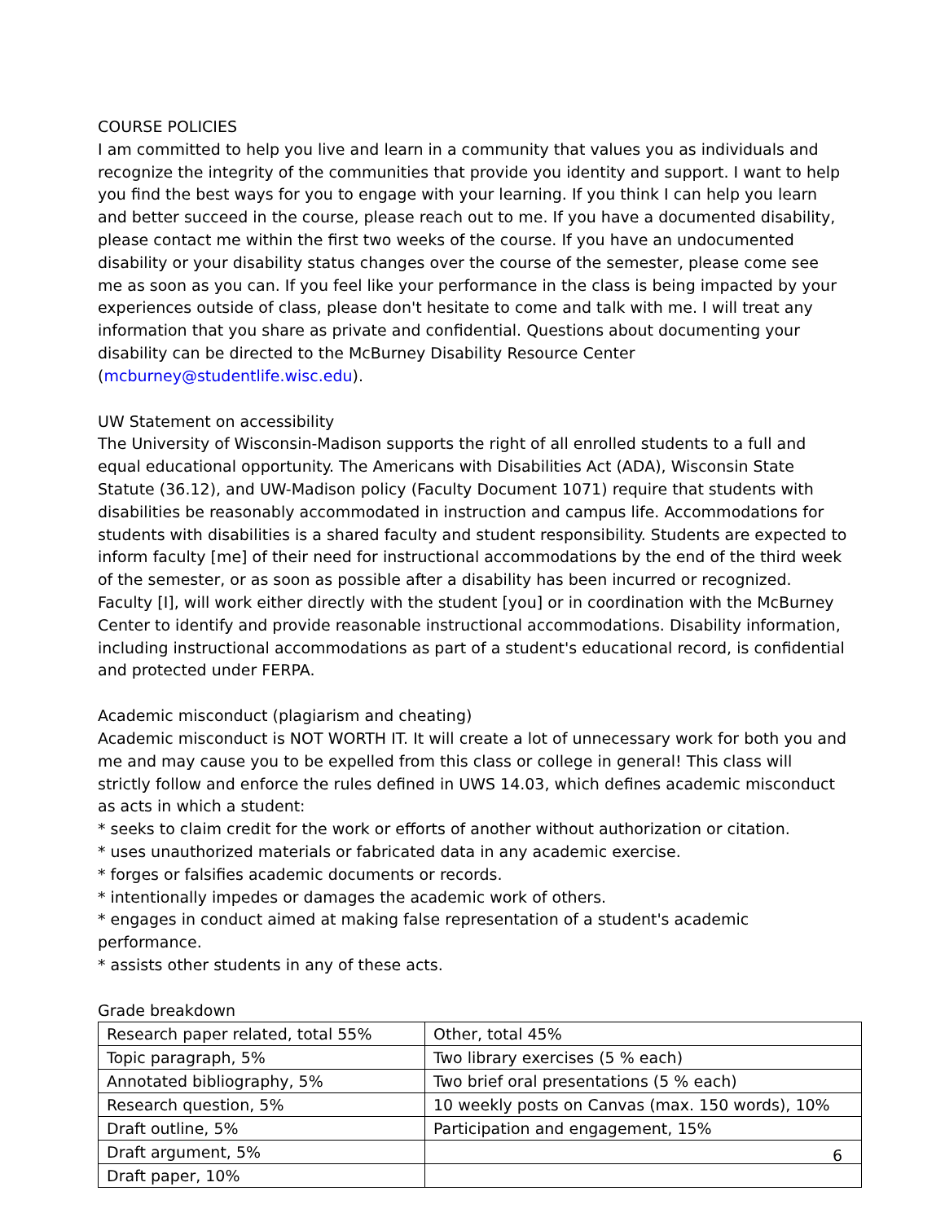COURSE POLICIES
I am committed to help you live and learn in a community that values you as individuals and recognize the integrity of the communities that provide you identity and support. I want to help you find the best ways for you to engage with your learning. If you think I can help you learn and better succeed in the course, please reach out to me. If you have a documented disability, please contact me within the first two weeks of the course. If you have an undocumented disability or your disability status changes over the course of the semester, please come see me as soon as you can. If you feel like your performance in the class is being impacted by your experiences outside of class, please don't hesitate to come and talk with me. I will treat any information that you share as private and confidential. Questions about documenting your disability can be directed to the McBurney Disability Resource Center (mcburney@studentlife.wisc.edu).
UW Statement on accessibility
The University of Wisconsin-Madison supports the right of all enrolled students to a full and equal educational opportunity. The Americans with Disabilities Act (ADA), Wisconsin State Statute (36.12), and UW-Madison policy (Faculty Document 1071) require that students with disabilities be reasonably accommodated in instruction and campus life. Accommodations for students with disabilities is a shared faculty and student responsibility. Students are expected to inform faculty [me] of their need for instructional accommodations by the end of the third week of the semester, or as soon as possible after a disability has been incurred or recognized. Faculty [I], will work either directly with the student [you] or in coordination with the McBurney Center to identify and provide reasonable instructional accommodations. Disability information, including instructional accommodations as part of a student's educational record, is confidential and protected under FERPA.
Academic misconduct (plagiarism and cheating)
Academic misconduct is NOT WORTH IT. It will create a lot of unnecessary work for both you and me and may cause you to be expelled from this class or college in general! This class will strictly follow and enforce the rules defined in UWS 14.03, which defines academic misconduct as acts in which a student:
* seeks to claim credit for the work or efforts of another without authorization or citation.
* uses unauthorized materials or fabricated data in any academic exercise.
* forges or falsifies academic documents or records.
* intentionally impedes or damages the academic work of others.
* engages in conduct aimed at making false representation of a student's academic performance.
* assists other students in any of these acts.
Grade breakdown
| Research paper related, total 55% | Other, total 45% |
| --- | --- |
| Topic paragraph, 5% | Two library exercises (5 % each) |
| Annotated bibliography, 5% | Two brief oral presentations (5 % each) |
| Research question, 5% | 10 weekly posts on Canvas (max. 150 words), 10% |
| Draft outline, 5% | Participation and engagement, 15% |
| Draft argument, 5% | |
| Draft paper, 10% | |
6